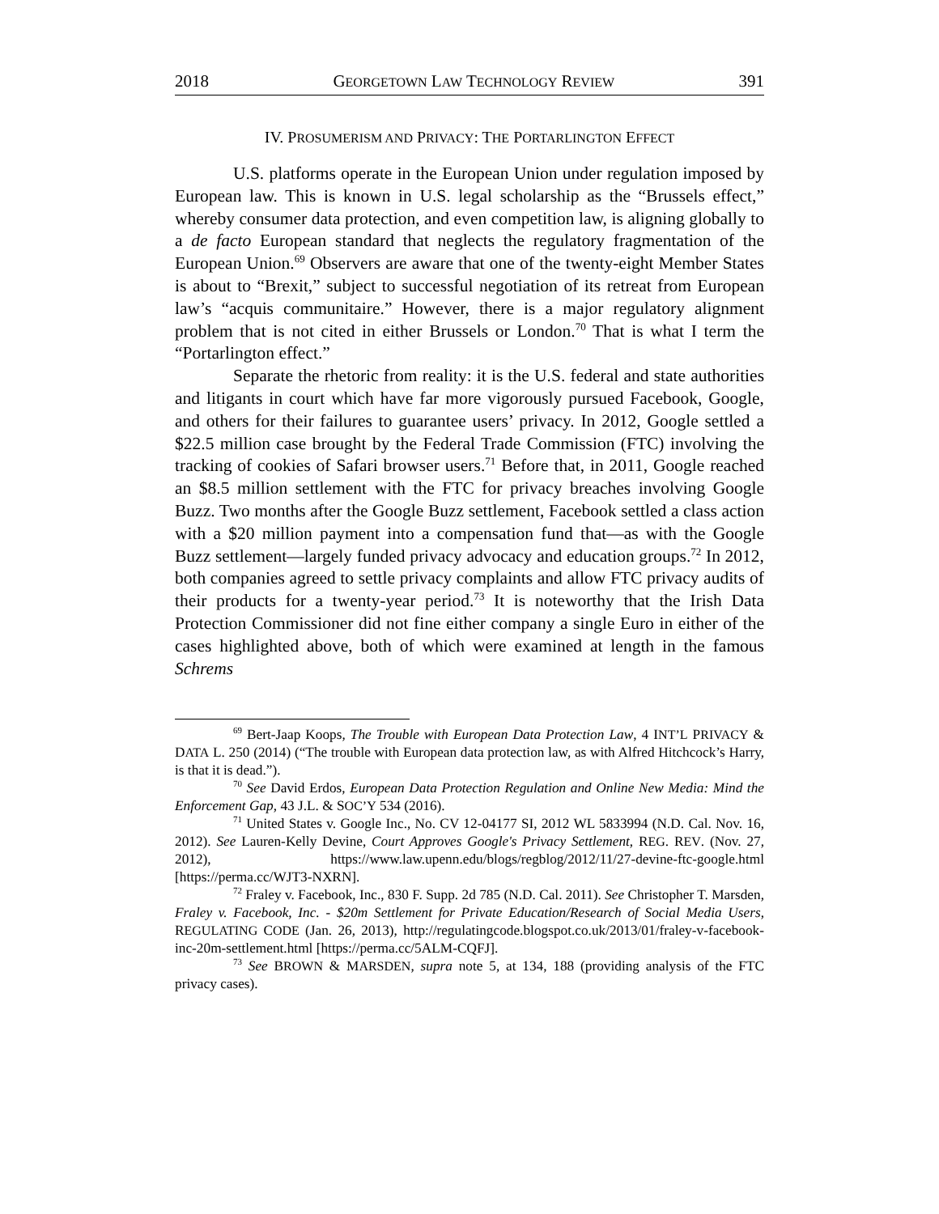2018 GEORGETOWN LAW TECHNOLOGY REVIEW 391
IV. PROSUMERISM AND PRIVACY: THE PORTARLINGTON EFFECT
U.S. platforms operate in the European Union under regulation imposed by European law. This is known in U.S. legal scholarship as the “Brussels effect,” whereby consumer data protection, and even competition law, is aligning globally to a de facto European standard that neglects the regulatory fragmentation of the European Union.<sup>69</sup> Observers are aware that one of the twenty-eight Member States is about to “Brexit,” subject to successful negotiation of its retreat from European law’s “acquis communitaire.” However, there is a major regulatory alignment problem that is not cited in either Brussels or London.<sup>70</sup> That is what I term the “Portarlington effect.”
Separate the rhetoric from reality: it is the U.S. federal and state authorities and litigants in court which have far more vigorously pursued Facebook, Google, and others for their failures to guarantee users’ privacy. In 2012, Google settled a $22.5 million case brought by the Federal Trade Commission (FTC) involving the tracking of cookies of Safari browser users.<sup>71</sup> Before that, in 2011, Google reached an $8.5 million settlement with the FTC for privacy breaches involving Google Buzz. Two months after the Google Buzz settlement, Facebook settled a class action with a $20 million payment into a compensation fund that—as with the Google Buzz settlement—largely funded privacy advocacy and education groups.<sup>72</sup> In 2012, both companies agreed to settle privacy complaints and allow FTC privacy audits of their products for a twenty-year period.<sup>73</sup> It is noteworthy that the Irish Data Protection Commissioner did not fine either company a single Euro in either of the cases highlighted above, both of which were examined at length in the famous Schrems
<sup>69</sup> Bert-Jaap Koops, The Trouble with European Data Protection Law, 4 INT’L PRIVACY & DATA L. 250 (2014) (“The trouble with European data protection law, as with Alfred Hitchcock’s Harry, is that it is dead.”).
<sup>70</sup> See David Erdos, European Data Protection Regulation and Online New Media: Mind the Enforcement Gap, 43 J.L. & SOC’Y 534 (2016).
<sup>71</sup> United States v. Google Inc., No. CV 12-04177 SI, 2012 WL 5833994 (N.D. Cal. Nov. 16, 2012). See Lauren-Kelly Devine, Court Approves Google's Privacy Settlement, REG. REV. (Nov. 27, 2012), https://www.law.upenn.edu/blogs/regblog/2012/11/27-devine-ftc-google.html [https://perma.cc/WJT3-NXRN].
<sup>72</sup> Fraley v. Facebook, Inc., 830 F. Supp. 2d 785 (N.D. Cal. 2011). See Christopher T. Marsden, Fraley v. Facebook, Inc. - $20m Settlement for Private Education/Research of Social Media Users, REGULATING CODE (Jan. 26, 2013), http://regulatingcode.blogspot.co.uk/2013/01/fraley-v-facebook-inc-20m-settlement.html [https://perma.cc/5ALM-CQFJ].
<sup>73</sup> See BROWN & MARSDEN, supra note 5, at 134, 188 (providing analysis of the FTC privacy cases).